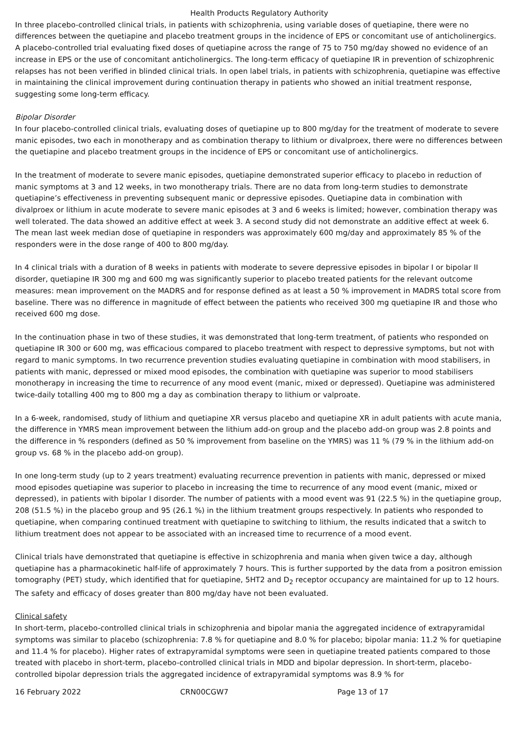Health Products Regulatory Authority
In three placebo-controlled clinical trials, in patients with schizophrenia, using variable doses of quetiapine, there were no differences between the quetiapine and placebo treatment groups in the incidence of EPS or concomitant use of anticholinergics. A placebo-controlled trial evaluating fixed doses of quetiapine across the range of 75 to 750 mg/day showed no evidence of an increase in EPS or the use of concomitant anticholinergics. The long-term efficacy of quetiapine IR in prevention of schizophrenic relapses has not been verified in blinded clinical trials. In open label trials, in patients with schizophrenia, quetiapine was effective in maintaining the clinical improvement during continuation therapy in patients who showed an initial treatment response, suggesting some long-term efficacy.
Bipolar Disorder
In four placebo-controlled clinical trials, evaluating doses of quetiapine up to 800 mg/day for the treatment of moderate to severe manic episodes, two each in monotherapy and as combination therapy to lithium or divalproex, there were no differences between the quetiapine and placebo treatment groups in the incidence of EPS or concomitant use of anticholinergics.
In the treatment of moderate to severe manic episodes, quetiapine demonstrated superior efficacy to placebo in reduction of manic symptoms at 3 and 12 weeks, in two monotherapy trials. There are no data from long-term studies to demonstrate quetiapine’s effectiveness in preventing subsequent manic or depressive episodes. Quetiapine data in combination with divalproex or lithium in acute moderate to severe manic episodes at 3 and 6 weeks is limited; however, combination therapy was well tolerated. The data showed an additive effect at week 3. A second study did not demonstrate an additive effect at week 6.
The mean last week median dose of quetiapine in responders was approximately 600 mg/day and approximately 85 % of the responders were in the dose range of 400 to 800 mg/day.
In 4 clinical trials with a duration of 8 weeks in patients with moderate to severe depressive episodes in bipolar I or bipolar II disorder, quetiapine IR 300 mg and 600 mg was significantly superior to placebo treated patients for the relevant outcome measures: mean improvement on the MADRS and for response defined as at least a 50 % improvement in MADRS total score from baseline. There was no difference in magnitude of effect between the patients who received 300 mg quetiapine IR and those who received 600 mg dose.
In the continuation phase in two of these studies, it was demonstrated that long-term treatment, of patients who responded on quetiapine IR 300 or 600 mg, was efficacious compared to placebo treatment with respect to depressive symptoms, but not with regard to manic symptoms. In two recurrence prevention studies evaluating quetiapine in combination with mood stabilisers, in patients with manic, depressed or mixed mood episodes, the combination with quetiapine was superior to mood stabilisers monotherapy in increasing the time to recurrence of any mood event (manic, mixed or depressed). Quetiapine was administered twice-daily totalling 400 mg to 800 mg a day as combination therapy to lithium or valproate.
In a 6-week, randomised, study of lithium and quetiapine XR versus placebo and quetiapine XR in adult patients with acute mania, the difference in YMRS mean improvement between the lithium add-on group and the placebo add-on group was 2.8 points and the difference in % responders (defined as 50 % improvement from baseline on the YMRS) was 11 % (79 % in the lithium add-on group vs. 68 % in the placebo add-on group).
In one long-term study (up to 2 years treatment) evaluating recurrence prevention in patients with manic, depressed or mixed mood episodes quetiapine was superior to placebo in increasing the time to recurrence of any mood event (manic, mixed or depressed), in patients with bipolar I disorder. The number of patients with a mood event was 91 (22.5 %) in the quetiapine group, 208 (51.5 %) in the placebo group and 95 (26.1 %) in the lithium treatment groups respectively. In patients who responded to quetiapine, when comparing continued treatment with quetiapine to switching to lithium, the results indicated that a switch to lithium treatment does not appear to be associated with an increased time to recurrence of a mood event.
Clinical trials have demonstrated that quetiapine is effective in schizophrenia and mania when given twice a day, although quetiapine has a pharmacokinetic half-life of approximately 7 hours. This is further supported by the data from a positron emission tomography (PET) study, which identified that for quetiapine, 5HT2 and D<sub>2</sub> receptor occupancy are maintained for up to 12 hours. The safety and efficacy of doses greater than 800 mg/day have not been evaluated.
Clinical safety
In short-term, placebo-controlled clinical trials in schizophrenia and bipolar mania the aggregated incidence of extrapyramidal symptoms was similar to placebo (schizophrenia: 7.8 % for quetiapine and 8.0 % for placebo; bipolar mania: 11.2 % for quetiapine and 11.4 % for placebo). Higher rates of extrapyramidal symptoms were seen in quetiapine treated patients compared to those treated with placebo in short-term, placebo-controlled clinical trials in MDD and bipolar depression. In short-term, placebo-controlled bipolar depression trials the aggregated incidence of extrapyramidal symptoms was 8.9 % for
16 February 2022 CRN00CGW7 Page 13 of 17